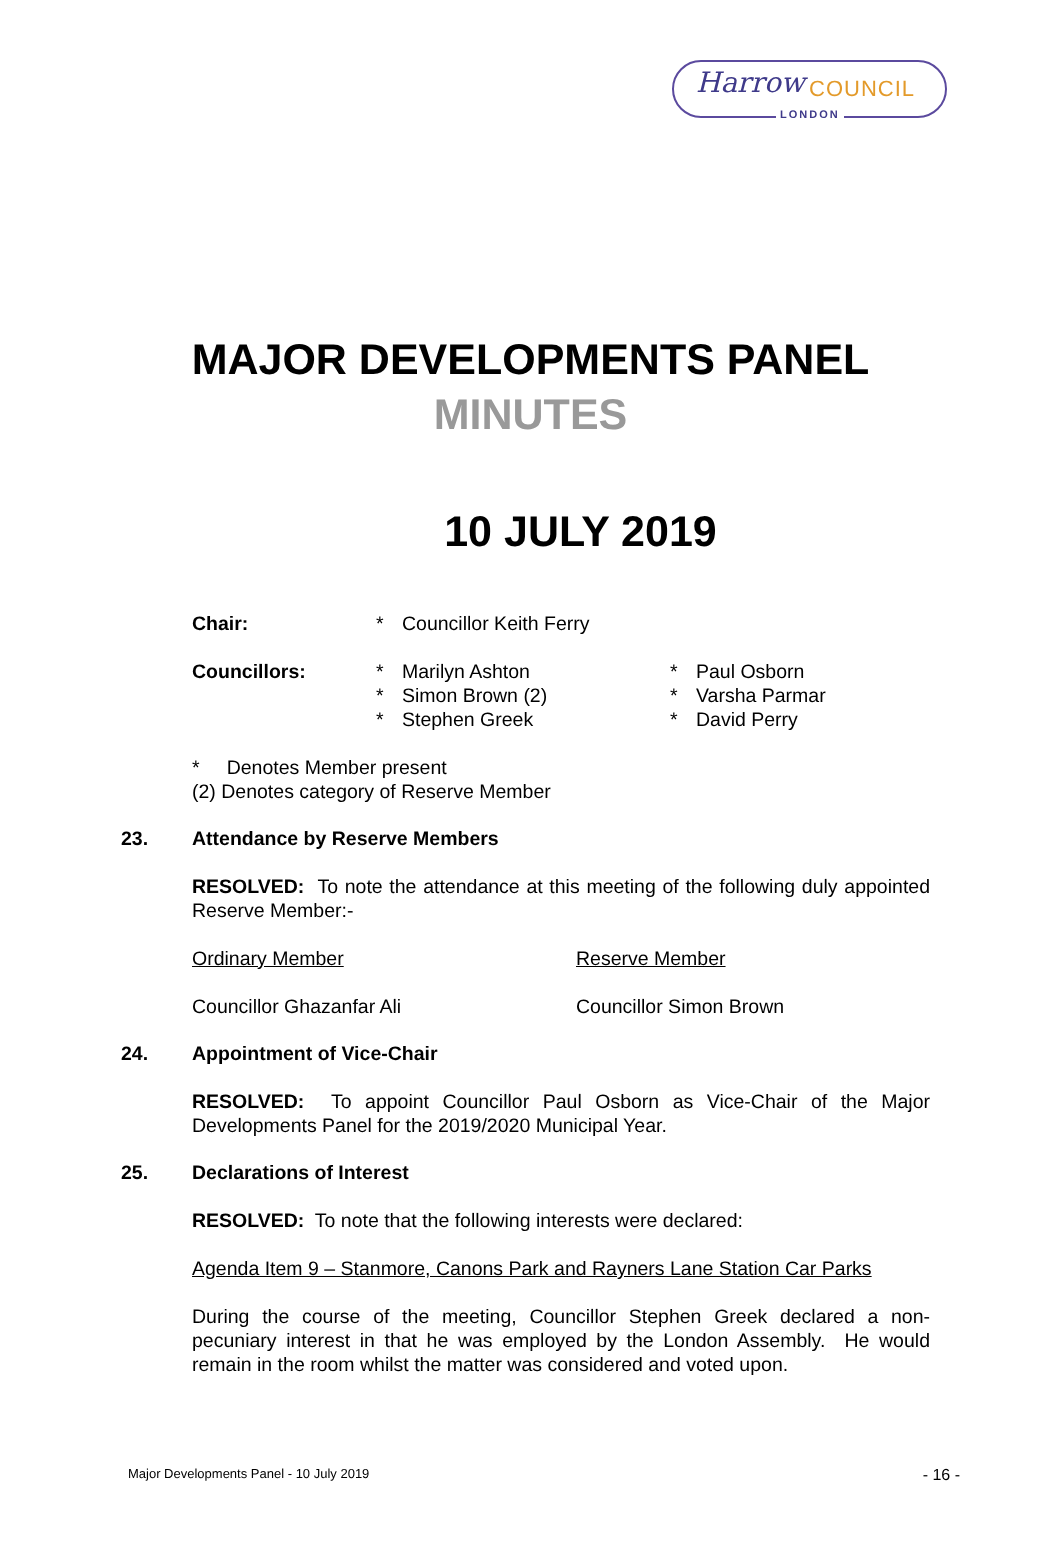Harrow COUNCIL
LONDON
MAJOR DEVELOPMENTS PANEL
MINUTES
10 JULY 2019
| Chair: | * | Councillor Keith Ferry | | |
| Councillors: | * * * | Marilyn Ashton Simon Brown (2) Stephen Greek | * * * | Paul Osborn Varsha Parmar David Perry |
* Denotes Member present
(2) Denotes category of Reserve Member
23. Attendance by Reserve Members
RESOLVED: To note the attendance at this meeting of the following duly appointed Reserve Member:-
Ordinary Member
Councillor Ghazanfar Ali
Reserve Member
Councillor Simon Brown
24. Appointment of Vice-Chair
RESOLVED: To appoint Councillor Paul Osborn as Vice-Chair of the Major Developments Panel for the 2019/2020 Municipal Year.
25. Declarations of Interest
RESOLVED: To note that the following interests were declared:
Agenda Item 9 – Stanmore, Canons Park and Rayners Lane Station Car Parks
During the course of the meeting, Councillor Stephen Greek declared a non-pecuniary interest in that he was employed by the London Assembly. He would remain in the room whilst the matter was considered and voted upon.
Major Developments Panel - 10 July 2019 - 16 -